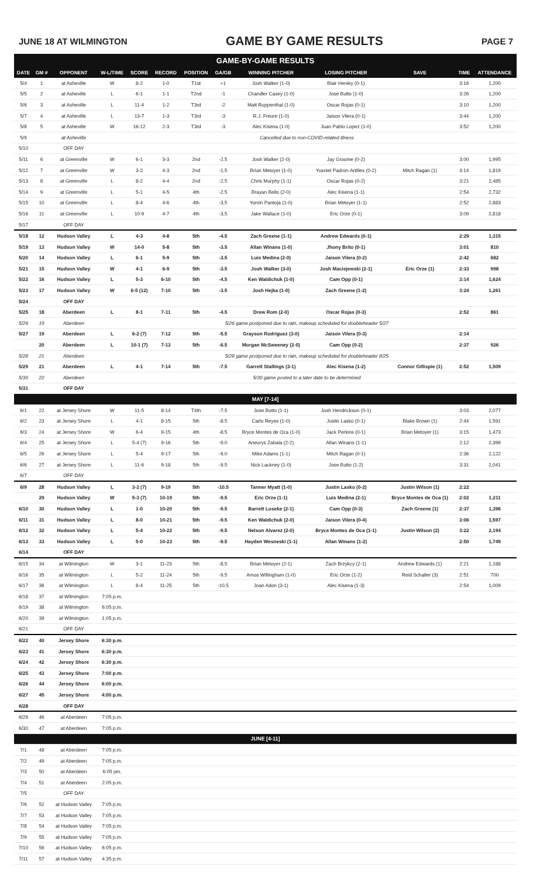JUNE 18 AT WILMINGTON GAME BY GAME RESULTS PAGE 7
GAME-BY-GAME RESULTS
| DATE | GM # | OPPONENT | W-L/TIME | SCORE | RECORD | POSITION | GA/GB | WINNING PITCHER | LOSING PITCHER | SAVE | TIME | ATTENDANCE |
| --- | --- | --- | --- | --- | --- | --- | --- | --- | --- | --- | --- | --- |
| 5/4 | 1 | at Asheville | W | 8-2 | 1-0 | T1st | +1 | Josh Walker (1-0) | Blair Henley (0-1) | | 3:16 | 1,200 |
| 5/5 | 2 | at Asheville | L | 6-1 | 1-1 | T2nd | -1 | Chandler Casey (1-0) | Jose Butto (1-0) | | 3:26 | 1,200 |
| 5/6 | 3 | at Asheville | L | 11-4 | 1-2 | T3rd | -2 | Matt Ruppenthal (1-0) | Oscar Rojas (0-1) | | 3:10 | 1,200 |
| 5/7 | 4 | at Asheville | L | 13-7 | 1-3 | T3rd | -3 | R.J. Freure (1-0) | Jaison Vilera (0-1) | | 3:44 | 1,200 |
| 5/8 | 5 | at Asheville | W | 16-12 | 2-3 | T3rd | -3 | Alec Kisena (1-0) | Juan Pablo Lopez (1-0) | | 3:52 | 1,200 |
| 5/9 | | at Asheville | Cancelled due to non-COVID-related illness | | | | | | | | | |
| 5/10 | | OFF DAY | | | | | | | | | | |
| 5/11 | 6 | at Greenville | W | 6-1 | 3-3 | 2nd | -2.5 | Josh Walker (2-0) | Jay Groome (0-2) | | 3:00 | 1,995 |
| 5/12 | 7 | at Greenville | W | 3-2 | 4-3 | 2nd | -1.5 | Brian Metoyer (1-0) | Yusniel Padron-Artilles (0-2) | Mitch Ragan (1) | 3:14 | 1,819 |
| 5/13 | 8 | at Greenville | L | 8-2 | 4-4 | 2nd | -2.5 | Chris Murphy (1-1) | Oscar Rojas (0-2) | | 3:21 | 2,485 |
| 5/14 | 9 | at Greenville | L | 5-1 | 4-5 | 4th | -2.5 | Brayan Bello (2-0) | Alec Kisena (1-1) | | 2:54 | 2,732 |
| 5/15 | 10 | at Greenville | L | 8-4 | 4-6 | 4th | -3.5 | Yorvin Pantoja (1-0) | Brian Metoyer (1-1) | | 2:52 | 2,883 |
| 5/16 | 11 | at Greenville | L | 10-9 | 4-7 | 4th | -3.5 | Jake Wallace (1-0) | Eric Orze (0-1) | | 3:09 | 2,818 |
| 5/17 | | OFF DAY | | | | | | | | | | |
| 5/18 | 12 | Hudson Valley | L | 4-3 | 4-8 | 5th | -4.5 | Zach Greene (1-1) | Andrew Edwards (0-1) | | 2:29 | 1,315 |
| 5/19 | 13 | Hudson Valley | W | 14-0 | 5-8 | 5th | -3.5 | Allan Winans (1-0) | Jhony Brito (0-1) | | 3:01 | 810 |
| 5/20 | 14 | Hudson Valley | L | 6-1 | 5-9 | 5th | -3.5 | Luis Medina (2-0) | Jaison Vilera (0-2) | | 2:42 | 682 |
| 5/21 | 15 | Hudson Valley | W | 4-1 | 6-9 | 5th | -3.5 | Josh Walker (3-0) | Josh Maciejewski (2-1) | Eric Orze (1) | 2:33 | 998 |
| 5/22 | 16 | Hudson Valley | L | 5-3 | 6-10 | 5th | -4.5 | Ken Waldichuk (1-0) | Cam Opp (0-1) | | 3:14 | 1,624 |
| 5/23 | 17 | Hudson Valley | W | 6-5 (12) | 7-10 | 5th | -3.5 | Josh Hejka (1-0) | Zach Greene (1-2) | | 3:24 | 1,261 |
| 5/24 | | OFF DAY | | | | | | | | | | |
| 5/25 | 18 | Aberdeen | L | 8-1 | 7-11 | 5th | -4.5 | Drew Rom (2-0) | Oscar Rojas (0-3) | | 2:52 | 861 |
| 5/26 | 19 | Aberdeen | 5/26 game postponed due to rain, makeup scheduled for doubleheader 5/27 | | | | | | | | | |
| 5/27 | 19 | Aberdeen | L | 6-2 (7) | 7-12 | 5th | -5.5 | Grayson Rodriguez (3-0) | Jaison Vilera (0-3) | | 2:14 | |
| | 20 | Aberdeen | L | 10-1 (7) | 7-13 | 5th | -6.5 | Morgan McSweeney (2-0) | Cam Opp (0-2) | | 2:37 | 926 |
| 5/28 | 21 | Aberdeen | 5/28 game postponed due to rain, makeup scheduled for doubleheader 8/25 | | | | | | | | | |
| 5/29 | 21 | Aberdeen | L | 4-1 | 7-14 | 5th | -7.5 | Garrett Stallings (3-1) | Alec Kisena (1-2) | Connor Gillispie (1) | 2:52 | 1,509 |
| 5/30 | 22 | Aberdeen | 5/30 game posted to a later date to be determined | | | | | | | | | |
| 5/31 | | OFF DAY | | | | | | | | | | |
| MAY [7-14] | | | | | | | | | | | | |
| 6/1 | 22 | at Jersey Shore | W | 11-5 | 8-14 | T4th | -7.5 | Jose Butto (1-1) | Josh Hendrickson (0-1) | | 3:03 | 2,077 |
| 6/2 | 23 | at Jersey Shore | L | 4-1 | 8-15 | 5th | -8.5 | Carlo Reyes (1-0) | Justin Lasko (0-1) | Blake Brown (1) | 2:44 | 1,591 |
| 6/3 | 24 | at Jersey Shore | W | 6-4 | 9-15 | 4th | -8.5 | Bryce Montes de Oca (1-0) | Jack Perkins (0-1) | Brian Metoyer (1) | 3:15 | 1,473 |
| 6/4 | 25 | at Jersey Shore | L | 5-4 (7) | 9-16 | 5th | -9.0 | Aneurys Zabala (2-2) | Allan Winans (1-1) | | 2:12 | 2,399 |
| 6/5 | 26 | at Jersey Shore | L | 5-4 | 9-17 | 5th | -9.0 | Mike Adams (1-1) | Mitch Ragan (0-1) | | 2:36 | 2,122 |
| 6/6 | 27 | at Jersey Shore | L | 11-6 | 9-18 | 5th | -9.5 | Nick Lackney (1-0) | Jose Butto (1-2) | | 3:31 | 2,041 |
| 6/7 | | OFF DAY | | | | | | | | | | |
| 6/9 | 28 | Hudson Valley | L | 3-2 (7) | 9-19 | 5th | -10.5 | Tanner Myatt (1-0) | Justin Lasko (0-2) | Justin Wilson (1) | 2:22 | |
| | 29 | Hudson Valley | W | 5-3 (7) | 10-19 | 5th | -9.5 | Eric Orze (1-1) | Luis Medina (2-1) | Bryce Montes de Oca (1) | 2:02 | 1,211 |
| 6/10 | 30 | Hudson Valley | L | 1-0 | 10-20 | 5th | -9.5 | Barrett Loseke (2-1) | Cam Opp (0-3) | Zach Greene (1) | 2:37 | 1,396 |
| 6/11 | 31 | Hudson Valley | L | 8-0 | 10-21 | 5th | -9.5 | Ken Waldichuk (2-0) | Jaison Vilera (0-4) | | 3:06 | 1,597 |
| 6/12 | 32 | Hudson Valley | L | 5-4 | 10-22 | 5th | -9.5 | Nelson Alvarez (2-0) | Bryce Montes de Oca (1-1) | Justin Wilson (2) | 3:22 | 2,194 |
| 6/13 | 33 | Hudson Valley | L | 5-0 | 10-23 | 5th | -9.5 | Hayden Wesneski (1-1) | Allan Winans (1-2) | | 2:50 | 1,749 |
| 6/14 | | OFF DAY | | | | | | | | | | |
| 6/15 | 34 | at Wilmington | W | 3-1 | 11-23 | 5th | -8.5 | Brian Metoyer (2-1) | Zach Brzykcy (2-1) | Andrew Edwards (1) | 2:21 | 1,188 |
| 6/16 | 35 | at Wilmington | L | 5-2 | 11-24 | 5th | -9.5 | Amos Willingham (1-0) | Eric Orze (1-2) | Reid Schaller (3) | 2:51 | 700 |
| 6/17 | 36 | at Wilmington | L | 8-4 | 11-25 | 5th | -10.5 | Joan Adon (3-1) | Alec Kisena (1-3) | | 2:54 | 1,009 |
| 6/18 | 37 | at Wilmington | 7:05 p.m. | | | | | | | | | |
| 6/19 | 38 | at Wilmington | 6:05 p.m. | | | | | | | | | |
| 6/20 | 39 | at Wilmington | 1:05 p.m. | | | | | | | | | |
| 6/21 | | OFF DAY | | | | | | | | | | |
| 6/22 | 40 | Jersey Shore | 6:30 p.m. | | | | | | | | | |
| 6/23 | 41 | Jersey Shore | 6:30 p.m. | | | | | | | | | |
| 6/24 | 42 | Jersey Shore | 6:30 p.m. | | | | | | | | | |
| 6/25 | 43 | Jersey Shore | 7:00 p.m. | | | | | | | | | |
| 6/26 | 44 | Jersey Shore | 6:00 p.m. | | | | | | | | | |
| 6/27 | 45 | Jersey Shore | 4:00 p.m. | | | | | | | | | |
| 6/28 | | OFF DAY | | | | | | | | | | |
| 6/29 | 46 | at Aberdeen | 7:05 p.m. | | | | | | | | | |
| 6/30 | 47 | at Aberdeen | 7:05 p.m. | | | | | | | | | |
| JUNE [4-11] | | | | | | | | | | | | |
| 7/1 | 48 | at Aberdeen | 7:05 p.m. | | | | | | | | | |
| 7/2 | 49 | at Aberdeen | 7:05 p.m. | | | | | | | | | |
| 7/3 | 50 | at Aberdeen | 6:05 pm. | | | | | | | | | |
| 7/4 | 51 | at Aberdeen | 2:05 p.m. | | | | | | | | | |
| 7/5 | | OFF DAY | | | | | | | | | | |
| 7/6 | 52 | at Hudson Valley | 7:05 p.m. | | | | | | | | | |
| 7/7 | 53 | at Hudson Valley | 7:05 p.m. | | | | | | | | | |
| 7/8 | 54 | at Hudson Valley | 7:05 p.m. | | | | | | | | | |
| 7/9 | 55 | at Hudson Valley | 7:05 p.m. | | | | | | | | | |
| 7/10 | 56 | at Hudson Valley | 6:05 p.m. | | | | | | | | | |
| 7/11 | 57 | at Hudson Valley | 4:35 p.m. | | | | | | | | | |